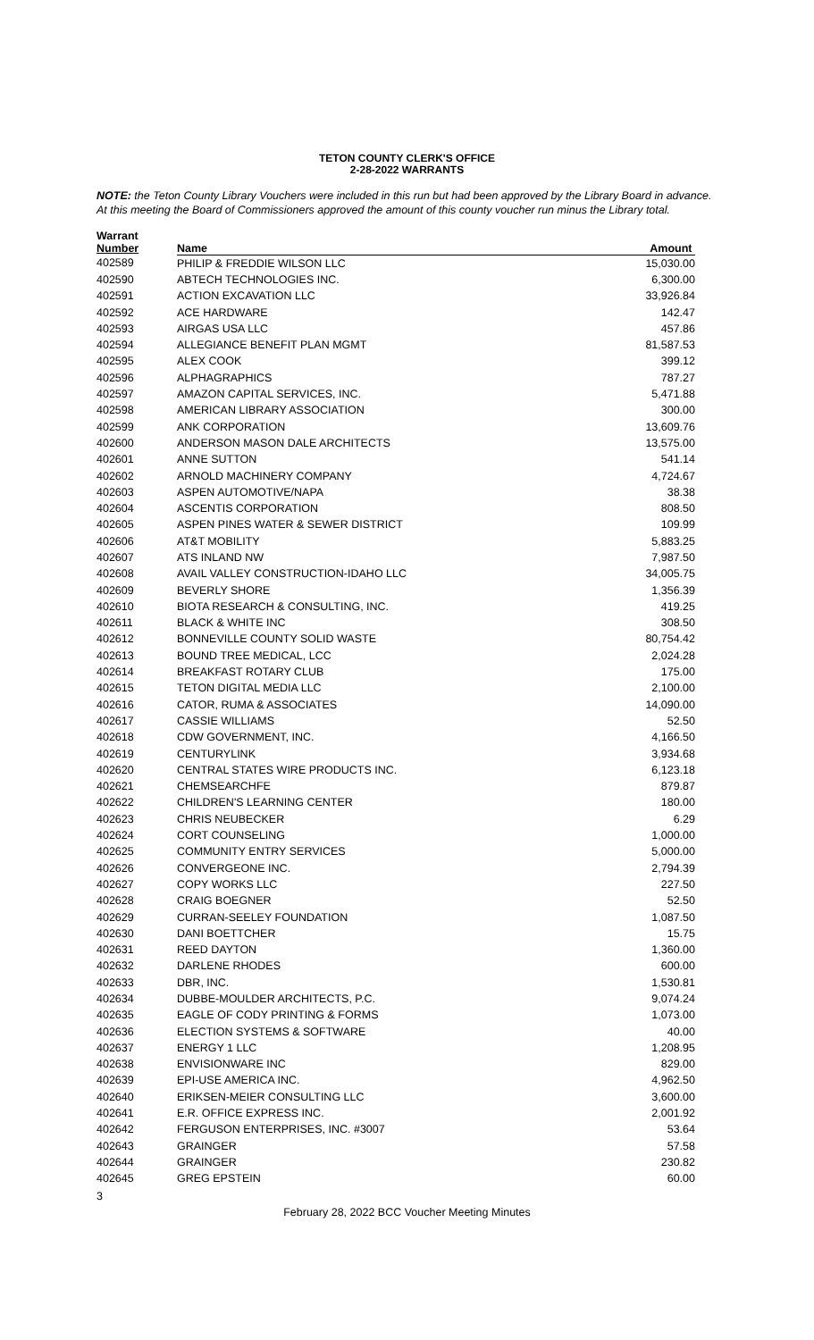TETON COUNTY CLERK'S OFFICE
2-28-2022 WARRANTS
NOTE: the Teton County Library Vouchers were included in this run but had been approved by the Library Board in advance.
At this meeting the Board of Commissioners approved the amount of this county voucher run minus the Library total.
| Warrant Number | Name | Amount |
| --- | --- | --- |
| 402589 | PHILIP & FREDDIE WILSON LLC | 15,030.00 |
| 402590 | ABTECH TECHNOLOGIES INC. | 6,300.00 |
| 402591 | ACTION EXCAVATION LLC | 33,926.84 |
| 402592 | ACE HARDWARE | 142.47 |
| 402593 | AIRGAS USA LLC | 457.86 |
| 402594 | ALLEGIANCE BENEFIT PLAN MGMT | 81,587.53 |
| 402595 | ALEX COOK | 399.12 |
| 402596 | ALPHAGRAPHICS | 787.27 |
| 402597 | AMAZON CAPITAL SERVICES, INC. | 5,471.88 |
| 402598 | AMERICAN LIBRARY ASSOCIATION | 300.00 |
| 402599 | ANK CORPORATION | 13,609.76 |
| 402600 | ANDERSON MASON DALE ARCHITECTS | 13,575.00 |
| 402601 | ANNE SUTTON | 541.14 |
| 402602 | ARNOLD MACHINERY COMPANY | 4,724.67 |
| 402603 | ASPEN AUTOMOTIVE/NAPA | 38.38 |
| 402604 | ASCENTIS CORPORATION | 808.50 |
| 402605 | ASPEN PINES WATER & SEWER DISTRICT | 109.99 |
| 402606 | AT&T MOBILITY | 5,883.25 |
| 402607 | ATS INLAND NW | 7,987.50 |
| 402608 | AVAIL VALLEY CONSTRUCTION-IDAHO LLC | 34,005.75 |
| 402609 | BEVERLY SHORE | 1,356.39 |
| 402610 | BIOTA RESEARCH & CONSULTING, INC. | 419.25 |
| 402611 | BLACK & WHITE INC | 308.50 |
| 402612 | BONNEVILLE COUNTY SOLID WASTE | 80,754.42 |
| 402613 | BOUND TREE MEDICAL, LCC | 2,024.28 |
| 402614 | BREAKFAST ROTARY CLUB | 175.00 |
| 402615 | TETON DIGITAL MEDIA LLC | 2,100.00 |
| 402616 | CATOR, RUMA & ASSOCIATES | 14,090.00 |
| 402617 | CASSIE WILLIAMS | 52.50 |
| 402618 | CDW GOVERNMENT, INC. | 4,166.50 |
| 402619 | CENTURYLINK | 3,934.68 |
| 402620 | CENTRAL STATES WIRE PRODUCTS INC. | 6,123.18 |
| 402621 | CHEMSEARCHFE | 879.87 |
| 402622 | CHILDREN'S LEARNING CENTER | 180.00 |
| 402623 | CHRIS NEUBECKER | 6.29 |
| 402624 | CORT COUNSELING | 1,000.00 |
| 402625 | COMMUNITY ENTRY SERVICES | 5,000.00 |
| 402626 | CONVERGEONE INC. | 2,794.39 |
| 402627 | COPY WORKS LLC | 227.50 |
| 402628 | CRAIG BOEGNER | 52.50 |
| 402629 | CURRAN-SEELEY FOUNDATION | 1,087.50 |
| 402630 | DANI BOETTCHER | 15.75 |
| 402631 | REED DAYTON | 1,360.00 |
| 402632 | DARLENE RHODES | 600.00 |
| 402633 | DBR, INC. | 1,530.81 |
| 402634 | DUBBE-MOULDER ARCHITECTS, P.C. | 9,074.24 |
| 402635 | EAGLE OF CODY PRINTING & FORMS | 1,073.00 |
| 402636 | ELECTION SYSTEMS & SOFTWARE | 40.00 |
| 402637 | ENERGY 1 LLC | 1,208.95 |
| 402638 | ENVISIONWARE INC | 829.00 |
| 402639 | EPI-USE AMERICA INC. | 4,962.50 |
| 402640 | ERIKSEN-MEIER CONSULTING LLC | 3,600.00 |
| 402641 | E.R. OFFICE EXPRESS INC. | 2,001.92 |
| 402642 | FERGUSON ENTERPRISES, INC. #3007 | 53.64 |
| 402643 | GRAINGER | 57.58 |
| 402644 | GRAINGER | 230.82 |
| 402645 | GREG EPSTEIN | 60.00 |
3
February 28, 2022 BCC Voucher Meeting Minutes